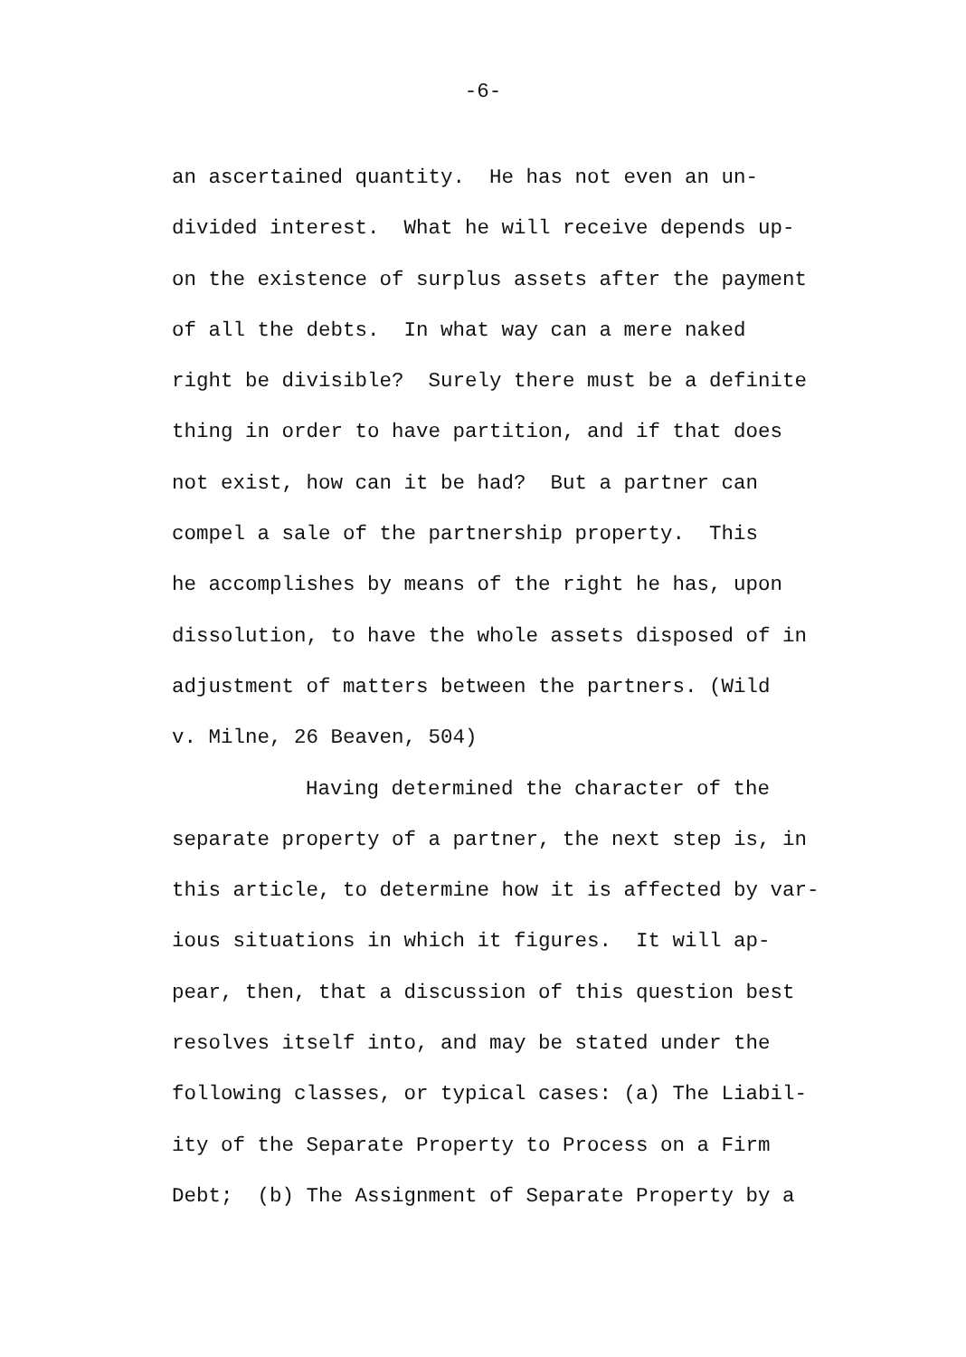-6-
an ascertained quantity. He has not even an un-
divided interest. What he will receive depends up-
on the existence of surplus assets after the payment
of all the debts. In what way can a mere naked
right be divisible? Surely there must be a definite
thing in order to have partition, and if that does
not exist, how can it be had? But a partner can
compel a sale of the partnership property. This
he accomplishes by means of the right he has, upon
dissolution, to have the whole assets disposed of in
adjustment of matters between the partners. (Wild
v. Milne, 26 Beaven, 504)
Having determined the character of the
separate property of a partner, the next step is, in
this article, to determine how it is affected by var-
ious situations in which it figures. It will ap-
pear, then, that a discussion of this question best
resolves itself into, and may be stated under the
following classes, or typical cases: (a) The Liabil-
ity of the Separate Property to Process on a Firm
Debt; (b) The Assignment of Separate Property by a